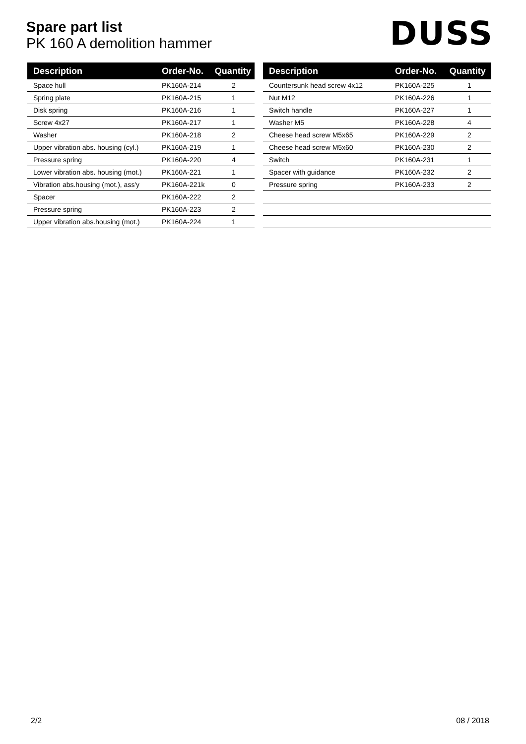Spare part list
PK 160 A demolition hammer
DUSS
| Description | Order-No. | Quantity |
| --- | --- | --- |
| Space hull | PK160A-214 | 2 |
| Spring plate | PK160A-215 | 1 |
| Disk spring | PK160A-216 | 1 |
| Screw 4x27 | PK160A-217 | 1 |
| Washer | PK160A-218 | 2 |
| Upper vibration abs. housing (cyl.) | PK160A-219 | 1 |
| Pressure spring | PK160A-220 | 4 |
| Lower vibration abs. housing (mot.) | PK160A-221 | 1 |
| Vibration abs.housing (mot.), ass'y | PK160A-221k | 0 |
| Spacer | PK160A-222 | 2 |
| Pressure spring | PK160A-223 | 2 |
| Upper vibration abs.housing (mot.) | PK160A-224 | 1 |
| Description | Order-No. | Quantity |
| --- | --- | --- |
| Countersunk head screw 4x12 | PK160A-225 | 1 |
| Nut M12 | PK160A-226 | 1 |
| Switch handle | PK160A-227 | 1 |
| Washer M5 | PK160A-228 | 4 |
| Cheese head screw M5x65 | PK160A-229 | 2 |
| Cheese head screw M5x60 | PK160A-230 | 2 |
| Switch | PK160A-231 | 1 |
| Spacer with guidance | PK160A-232 | 2 |
| Pressure spring | PK160A-233 | 2 |
2/2 08 / 2018